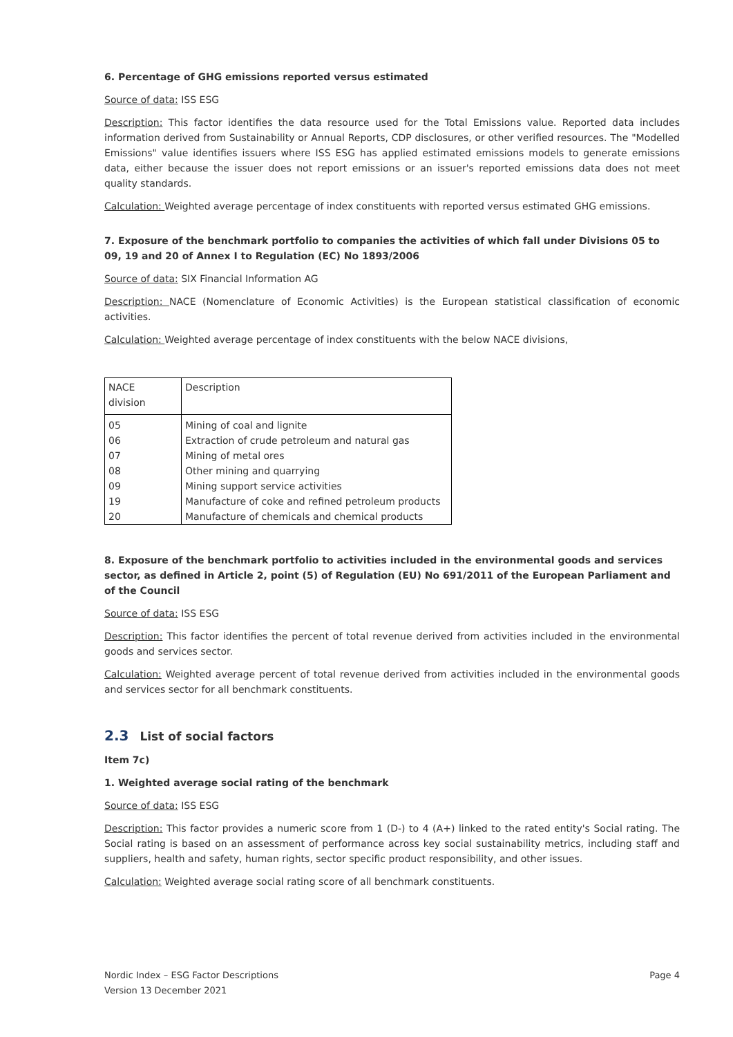6. Percentage of GHG emissions reported versus estimated
Source of data: ISS ESG
Description: This factor identifies the data resource used for the Total Emissions value. Reported data includes information derived from Sustainability or Annual Reports, CDP disclosures, or other verified resources. The "Modelled Emissions" value identifies issuers where ISS ESG has applied estimated emissions models to generate emissions data, either because the issuer does not report emissions or an issuer's reported emissions data does not meet quality standards.
Calculation: Weighted average percentage of index constituents with reported versus estimated GHG emissions.
7. Exposure of the benchmark portfolio to companies the activities of which fall under Divisions 05 to 09, 19 and 20 of Annex I to Regulation (EC) No 1893/2006
Source of data: SIX Financial Information AG
Description: NACE (Nomenclature of Economic Activities) is the European statistical classification of economic activities.
Calculation: Weighted average percentage of index constituents with the below NACE divisions,
| NACE division | Description |
| --- | --- |
| 05 | Mining of coal and lignite |
| 06 | Extraction of crude petroleum and natural gas |
| 07 | Mining of metal ores |
| 08 | Other mining and quarrying |
| 09 | Mining support service activities |
| 19 | Manufacture of coke and refined petroleum products |
| 20 | Manufacture of chemicals and chemical products |
8. Exposure of the benchmark portfolio to activities included in the environmental goods and services sector, as defined in Article 2, point (5) of Regulation (EU) No 691/2011 of the European Parliament and of the Council
Source of data: ISS ESG
Description: This factor identifies the percent of total revenue derived from activities included in the environmental goods and services sector.
Calculation: Weighted average percent of total revenue derived from activities included in the environmental goods and services sector for all benchmark constituents.
2.3 List of social factors
Item 7c)
1. Weighted average social rating of the benchmark
Source of data: ISS ESG
Description: This factor provides a numeric score from 1 (D-) to 4 (A+) linked to the rated entity's Social rating. The Social rating is based on an assessment of performance across key social sustainability metrics, including staff and suppliers, health and safety, human rights, sector specific product responsibility, and other issues.
Calculation: Weighted average social rating score of all benchmark constituents.
Nordic Index – ESG Factor Descriptions
Version 13 December 2021
Page 4